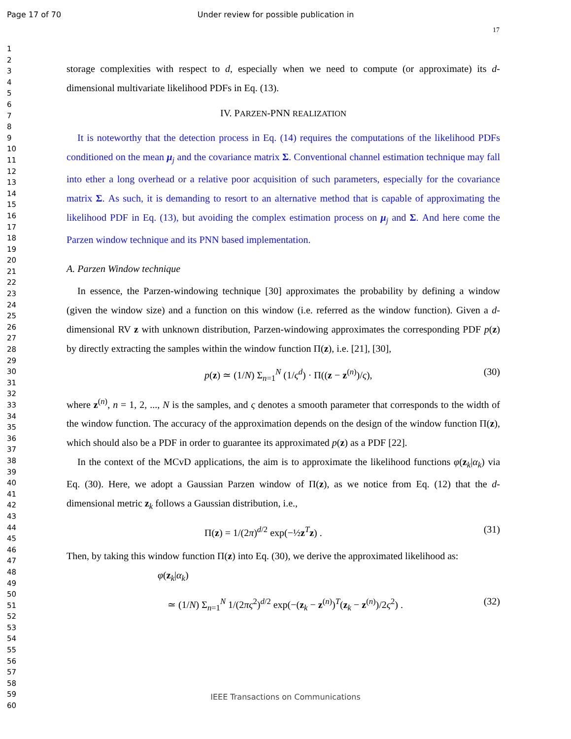Page 17 of 70 Under review for possible publication in
17
1
2
3
4
5
6
7
8
9
10
11
12
13
14
15
16
17
18
19
20
21
22
23
24
25
26
27
28
29
30
31
32
33
34
35
36
37
38
39
40
41
42
43
44
45
46
47
48
49
50
51
52
53
54
55
56
57
58
59
60
storage complexities with respect to d, especially when we need to compute (or approximate) its d-dimensional multivariate likelihood PDFs in Eq. (13).
IV. PARZEN-PNN REALIZATION
It is noteworthy that the detection process in Eq. (14) requires the computations of the likelihood PDFs conditioned on the mean μ<sub>j</sub> and the covariance matrix Σ. Conventional channel estimation technique may fall into ether a long overhead or a relative poor acquisition of such parameters, especially for the covariance matrix Σ. As such, it is demanding to resort to an alternative method that is capable of approximating the likelihood PDF in Eq. (13), but avoiding the complex estimation process on μ<sub>j</sub> and Σ. And here come the Parzen window technique and its PNN based implementation.
A. Parzen Window technique
In essence, the Parzen-windowing technique [30] approximates the probability by defining a window (given the window size) and a function on this window (i.e. referred as the window function). Given a d-dimensional RV z with unknown distribution, Parzen-windowing approximates the corresponding PDF p(z) by directly extracting the samples within the window function Π(z), i.e. [21], [30],
p(z) ≃ (1/N) Σ<sub>n=1</sub><sup>N</sup> (1/ς<sup>d</sup>) · Π((z − z<sup>(n)</sup>)/ς), (30)
where z<sup>(n)</sup>, n = 1, 2, ..., N is the samples, and ς denotes a smooth parameter that corresponds to the width of the window function. The accuracy of the approximation depends on the design of the window function Π(z), which should also be a PDF in order to guarantee its approximated p(z) as a PDF [22].
In the context of the MCvD applications, the aim is to approximate the likelihood functions φ(z<sub>k</sub>|α<sub>k</sub>) via Eq. (30). Here, we adopt a Gaussian Parzen window of Π(z), as we notice from Eq. (12) that the d-dimensional metric z<sub>k</sub> follows a Gaussian distribution, i.e.,
Π(z) = 1/(2π)<sup>d/2</sup> exp(−½z<sup>T</sup>z) . (31)
Then, by taking this window function Π(z) into Eq. (30), we derive the approximated likelihood as:
φ(z<sub>k</sub>|α<sub>k</sub>)
≃ (1/N) Σ<sub>n=1</sub><sup>N</sup> 1/(2πς<sup>2</sup>)<sup>d/2</sup> exp(−(z<sub>k</sub> − z<sup>(n)</sup>)<sup>T</sup>(z<sub>k</sub> − z<sup>(n)</sup>)/2ς<sup>2</sup>) . (32)
IEEE Transactions on Communications